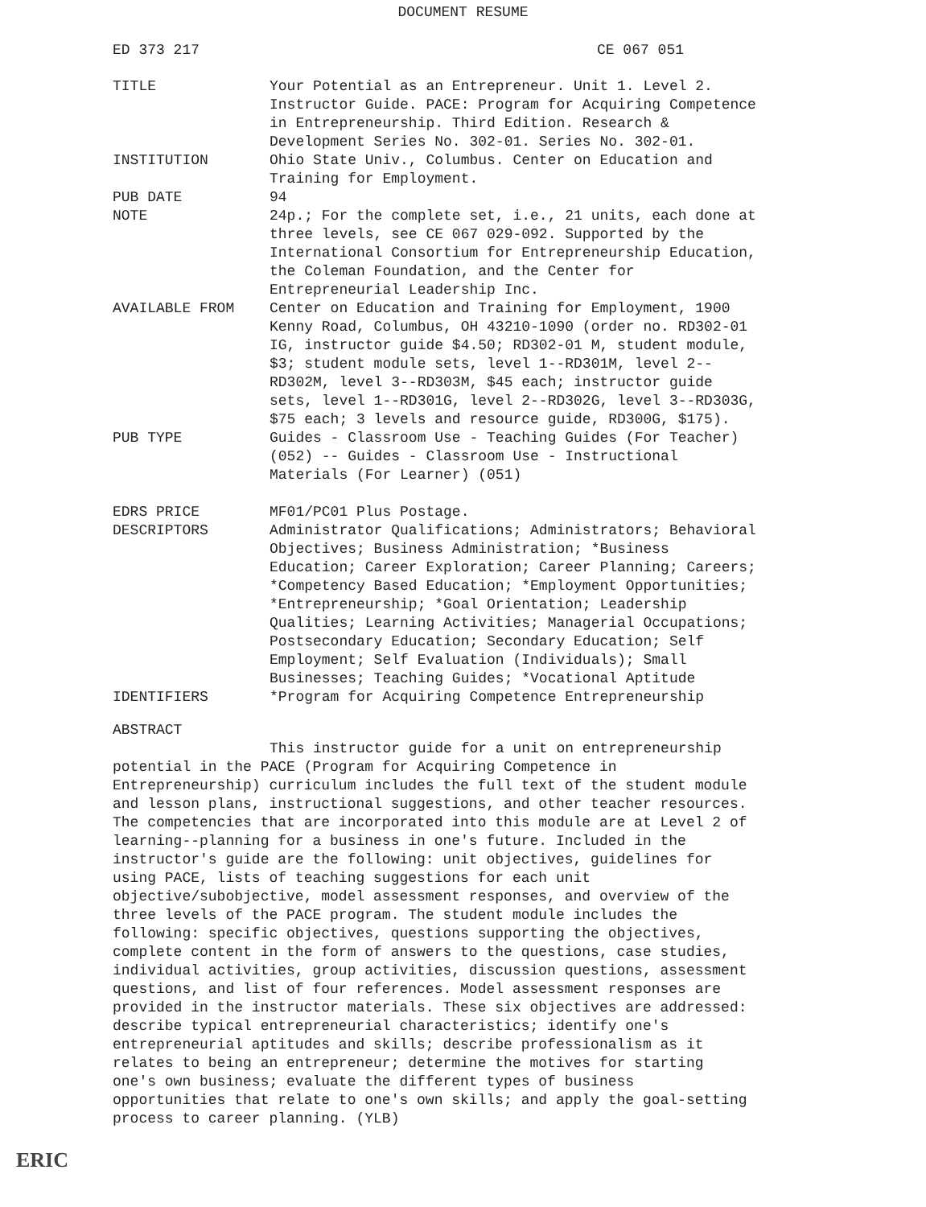DOCUMENT RESUME
ED 373 217 CE 067 051
| TITLE | Your Potential as an Entrepreneur. Unit 1. Level 2. Instructor Guide. PACE: Program for Acquiring Competence in Entrepreneurship. Third Edition. Research & Development Series No. 302-01. Series No. 302-01. |
| INSTITUTION | Ohio State Univ., Columbus. Center on Education and Training for Employment. |
| PUB DATE | 94 |
| NOTE | 24p.; For the complete set, i.e., 21 units, each done at three levels, see CE 067 029-092. Supported by the International Consortium for Entrepreneurship Education, the Coleman Foundation, and the Center for Entrepreneurial Leadership Inc. |
| AVAILABLE FROM | Center on Education and Training for Employment, 1900 Kenny Road, Columbus, OH 43210-1090 (order no. RD302-01 IG, instructor guide $4.50; RD302-01 M, student module, $3; student module sets, level 1--RD301M, level 2--RD302M, level 3--RD303M, $45 each; instructor guide sets, level 1--RD301G, level 2--RD302G, level 3--RD303G, $75 each; 3 levels and resource guide, RD300G, $175). |
| PUB TYPE | Guides - Classroom Use - Teaching Guides (For Teacher) (052) -- Guides - Classroom Use - Instructional Materials (For Learner) (051) |
| EDRS PRICE | MF01/PC01 Plus Postage. |
| DESCRIPTORS | Administrator Qualifications; Administrators; Behavioral Objectives; Business Administration; *Business Education; Career Exploration; Career Planning; Careers; *Competency Based Education; *Employment Opportunities; *Entrepreneurship; *Goal Orientation; Leadership Qualities; Learning Activities; Managerial Occupations; Postsecondary Education; Secondary Education; Self Employment; Self Evaluation (Individuals); Small Businesses; Teaching Guides; *Vocational Aptitude |
| IDENTIFIERS | *Program for Acquiring Competence Entrepreneurship |
ABSTRACT
This instructor guide for a unit on entrepreneurship potential in the PACE (Program for Acquiring Competence in Entrepreneurship) curriculum includes the full text of the student module and lesson plans, instructional suggestions, and other teacher resources. The competencies that are incorporated into this module are at Level 2 of learning--planning for a business in one's future. Included in the instructor's guide are the following: unit objectives, guidelines for using PACE, lists of teaching suggestions for each unit objective/subobjective, model assessment responses, and overview of the three levels of the PACE program. The student module includes the following: specific objectives, questions supporting the objectives, complete content in the form of answers to the questions, case studies, individual activities, group activities, discussion questions, assessment questions, and list of four references. Model assessment responses are provided in the instructor materials. These six objectives are addressed: describe typical entrepreneurial characteristics; identify one's entrepreneurial aptitudes and skills; describe professionalism as it relates to being an entrepreneur; determine the motives for starting one's own business; evaluate the different types of business opportunities that relate to one's own skills; and apply the goal-setting process to career planning. (YLB)
ERIC